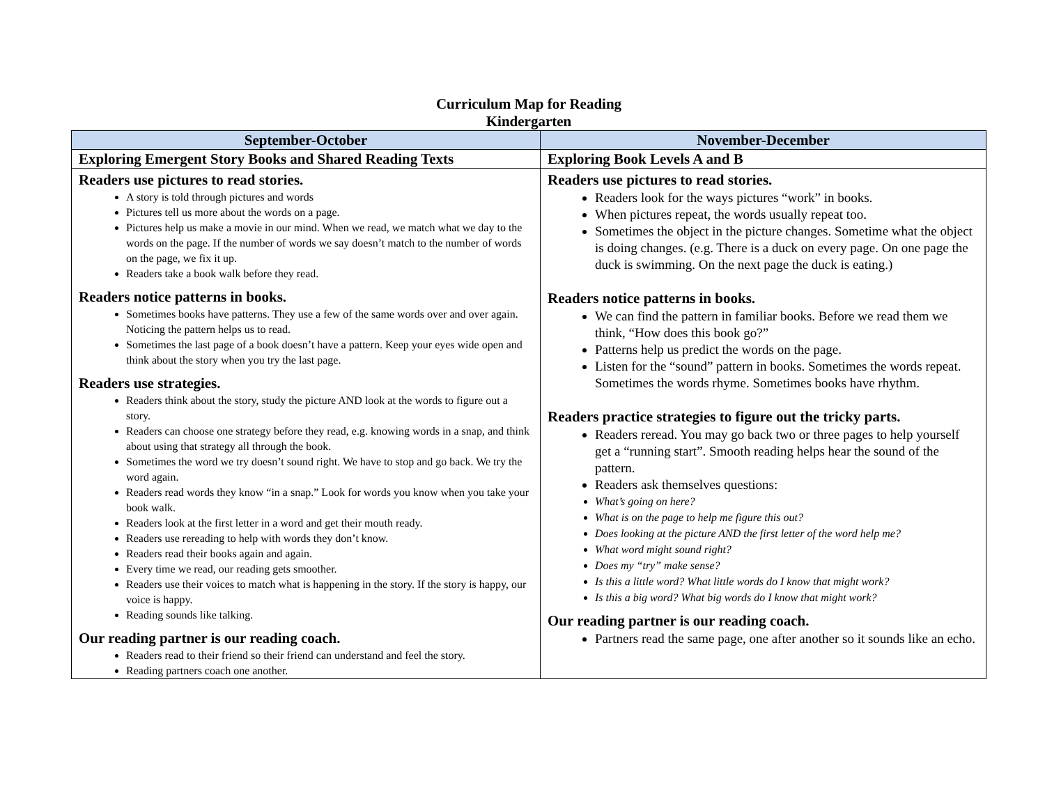Curriculum Map for Reading
Kindergarten
| September-October | November-December |
| --- | --- |
| Exploring Emergent Story Books and Shared Reading Texts | Exploring Book Levels A and B |
| Readers use pictures to read stories. A story is told through pictures and words Pictures tell us more about the words on a page. Pictures help us make a movie in our mind. When we read, we match what we day to the words on the page. If the number of words we say doesn’t match to the number of words on the page, we fix it up. Readers take a book walk before they read. Readers notice patterns in books. Sometimes books have patterns. They use a few of the same words over and over again. Noticing the pattern helps us to read. Sometimes the last page of a book doesn’t have a pattern. Keep your eyes wide open and think about the story when you try the last page. Readers use strategies. Readers think about the story, study the picture AND look at the words to figure out a story. Readers can choose one strategy before they read, e.g. knowing words in a snap, and think about using that strategy all through the book. Sometimes the word we try doesn’t sound right. We have to stop and go back. We try the word again. Readers read words they know “in a snap.” Look for words you know when you take your book walk. Readers look at the first letter in a word and get their mouth ready. Readers use rereading to help with words they don’t know. Readers read their books again and again. Every time we read, our reading gets smoother. Readers use their voices to match what is happening in the story. If the story is happy, our voice is happy. Reading sounds like talking. Our reading partner is our reading coach. Readers read to their friend so their friend can understand and feel the story. Reading partners coach one another. | Readers use pictures to read stories. Readers look for the ways pictures “work” in books. When pictures repeat, the words usually repeat too. Sometimes the object in the picture changes. Sometime what the object is doing changes. (e.g. There is a duck on every page. On one page the duck is swimming. On the next page the duck is eating.) Readers notice patterns in books. We can find the pattern in familiar books. Before we read them we think, “How does this book go?” Patterns help us predict the words on the page. Listen for the “sound” pattern in books. Sometimes the words repeat. Sometimes the words rhyme. Sometimes books have rhythm. Readers practice strategies to figure out the tricky parts. Readers reread. You may go back two or three pages to help yourself get a “running start”. Smooth reading helps hear the sound of the pattern. Readers ask themselves questions: What’s going on here? What is on the page to help me figure this out? Does looking at the picture AND the first letter of the word help me? What word might sound right? Does my “try” make sense? Is this a little word? What little words do I know that might work? Is this a big word? What big words do I know that might work? Our reading partner is our reading coach. Partners read the same page, one after another so it sounds like an echo. |